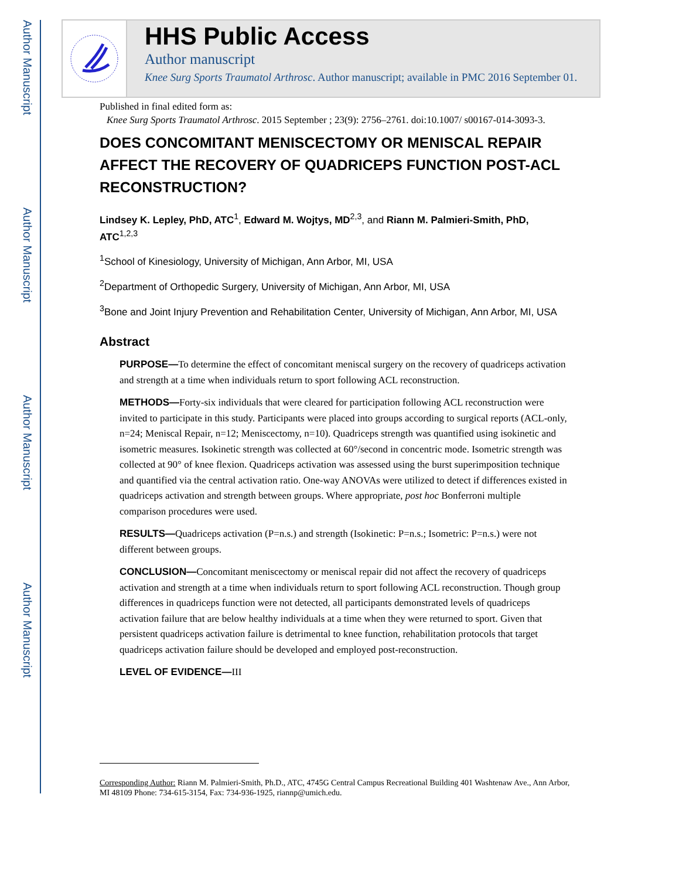Author Manuscript
Author Manuscript
Author Manuscript
Author Manuscript
HHS Public Access
Author manuscript
Knee Surg Sports Traumatol Arthrosc. Author manuscript; available in PMC 2016 September 01.
Published in final edited form as:
Knee Surg Sports Traumatol Arthrosc. 2015 September ; 23(9): 2756–2761. doi:10.1007/ s00167-014-3093-3.
DOES CONCOMITANT MENISCECTOMY OR MENISCAL REPAIR AFFECT THE RECOVERY OF QUADRICEPS FUNCTION POST-ACL RECONSTRUCTION?
Lindsey K. Lepley, PhD, ATC<sup>1</sup>, Edward M. Wojtys, MD<sup>2,3</sup>, and Riann M. Palmieri-Smith, PhD, ATC<sup>1,2,3</sup>
<sup>1</sup> School of Kinesiology, University of Michigan, Ann Arbor, MI, USA
<sup>2</sup> Department of Orthopedic Surgery, University of Michigan, Ann Arbor, MI, USA
<sup>3</sup> Bone and Joint Injury Prevention and Rehabilitation Center, University of Michigan, Ann Arbor, MI, USA
Abstract
PURPOSE—To determine the effect of concomitant meniscal surgery on the recovery of quadriceps activation and strength at a time when individuals return to sport following ACL reconstruction.
METHODS—Forty-six individuals that were cleared for participation following ACL reconstruction were invited to participate in this study. Participants were placed into groups according to surgical reports (ACL-only, n=24; Meniscal Repair, n=12; Meniscectomy, n=10). Quadriceps strength was quantified using isokinetic and isometric measures. Isokinetic strength was collected at 60°/second in concentric mode. Isometric strength was collected at 90° of knee flexion. Quadriceps activation was assessed using the burst superimposition technique and quantified via the central activation ratio. One-way ANOVAs were utilized to detect if differences existed in quadriceps activation and strength between groups. Where appropriate, post hoc Bonferroni multiple comparison procedures were used.
RESULTS—Quadriceps activation (P=n.s.) and strength (Isokinetic: P=n.s.; Isometric: P=n.s.) were not different between groups.
CONCLUSION—Concomitant meniscectomy or meniscal repair did not affect the recovery of quadriceps activation and strength at a time when individuals return to sport following ACL reconstruction. Though group differences in quadriceps function were not detected, all participants demonstrated levels of quadriceps activation failure that are below healthy individuals at a time when they were returned to sport. Given that persistent quadriceps activation failure is detrimental to knee function, rehabilitation protocols that target quadriceps activation failure should be developed and employed post-reconstruction.
LEVEL OF EVIDENCE—III
Corresponding Author: Riann M. Palmieri-Smith, Ph.D., ATC, 4745G Central Campus Recreational Building 401 Washtenaw Ave., Ann Arbor, MI 48109 Phone: 734-615-3154, Fax: 734-936-1925, riannp@umich.edu.